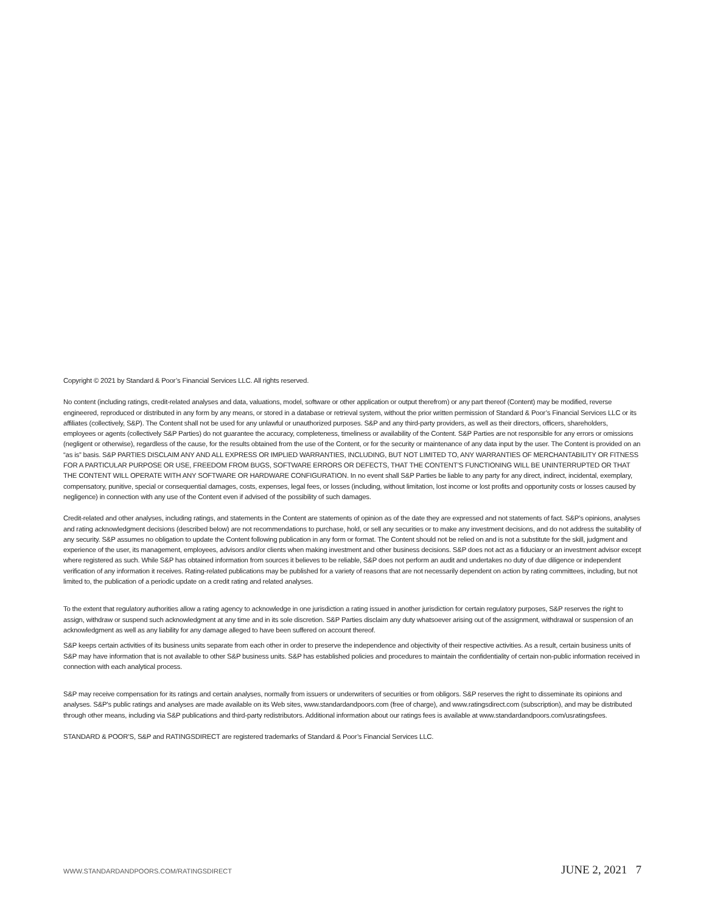Copyright © 2021 by Standard & Poor’s Financial Services LLC. All rights reserved.
No content (including ratings, credit-related analyses and data, valuations, model, software or other application or output therefrom) or any part thereof (Content) may be modified, reverse engineered, reproduced or distributed in any form by any means, or stored in a database or retrieval system, without the prior written permission of Standard & Poor’s Financial Services LLC or its affiliates (collectively, S&P). The Content shall not be used for any unlawful or unauthorized purposes. S&P and any third-party providers, as well as their directors, officers, shareholders, employees or agents (collectively S&P Parties) do not guarantee the accuracy, completeness, timeliness or availability of the Content. S&P Parties are not responsible for any errors or omissions (negligent or otherwise), regardless of the cause, for the results obtained from the use of the Content, or for the security or maintenance of any data input by the user. The Content is provided on an “as is” basis. S&P PARTIES DISCLAIM ANY AND ALL EXPRESS OR IMPLIED WARRANTIES, INCLUDING, BUT NOT LIMITED TO, ANY WARRANTIES OF MERCHANTABILITY OR FITNESS FOR A PARTICULAR PURPOSE OR USE, FREEDOM FROM BUGS, SOFTWARE ERRORS OR DEFECTS, THAT THE CONTENT’S FUNCTIONING WILL BE UNINTERRUPTED OR THAT THE CONTENT WILL OPERATE WITH ANY SOFTWARE OR HARDWARE CONFIGURATION. In no event shall S&P Parties be liable to any party for any direct, indirect, incidental, exemplary, compensatory, punitive, special or consequential damages, costs, expenses, legal fees, or losses (including, without limitation, lost income or lost profits and opportunity costs or losses caused by negligence) in connection with any use of the Content even if advised of the possibility of such damages.
Credit-related and other analyses, including ratings, and statements in the Content are statements of opinion as of the date they are expressed and not statements of fact. S&P’s opinions, analyses and rating acknowledgment decisions (described below) are not recommendations to purchase, hold, or sell any securities or to make any investment decisions, and do not address the suitability of any security. S&P assumes no obligation to update the Content following publication in any form or format. The Content should not be relied on and is not a substitute for the skill, judgment and experience of the user, its management, employees, advisors and/or clients when making investment and other business decisions. S&P does not act as a fiduciary or an investment advisor except where registered as such. While S&P has obtained information from sources it believes to be reliable, S&P does not perform an audit and undertakes no duty of due diligence or independent verification of any information it receives. Rating-related publications may be published for a variety of reasons that are not necessarily dependent on action by rating committees, including, but not limited to, the publication of a periodic update on a credit rating and related analyses.
To the extent that regulatory authorities allow a rating agency to acknowledge in one jurisdiction a rating issued in another jurisdiction for certain regulatory purposes, S&P reserves the right to assign, withdraw or suspend such acknowledgment at any time and in its sole discretion. S&P Parties disclaim any duty whatsoever arising out of the assignment, withdrawal or suspension of an acknowledgment as well as any liability for any damage alleged to have been suffered on account thereof.
S&P keeps certain activities of its business units separate from each other in order to preserve the independence and objectivity of their respective activities. As a result, certain business units of S&P may have information that is not available to other S&P business units. S&P has established policies and procedures to maintain the confidentiality of certain non-public information received in connection with each analytical process.
S&P may receive compensation for its ratings and certain analyses, normally from issuers or underwriters of securities or from obligors. S&P reserves the right to disseminate its opinions and analyses. S&P's public ratings and analyses are made available on its Web sites, www.standardandpoors.com (free of charge), and www.ratingsdirect.com (subscription), and may be distributed through other means, including via S&P publications and third-party redistributors. Additional information about our ratings fees is available at www.standardandpoors.com/usratingsfees.
STANDARD & POOR’S, S&P and RATINGSDIRECT are registered trademarks of Standard & Poor’s Financial Services LLC.
WWW.STANDARDANDPOORS.COM/RATINGSDIRECT JUNE 2, 2021 7